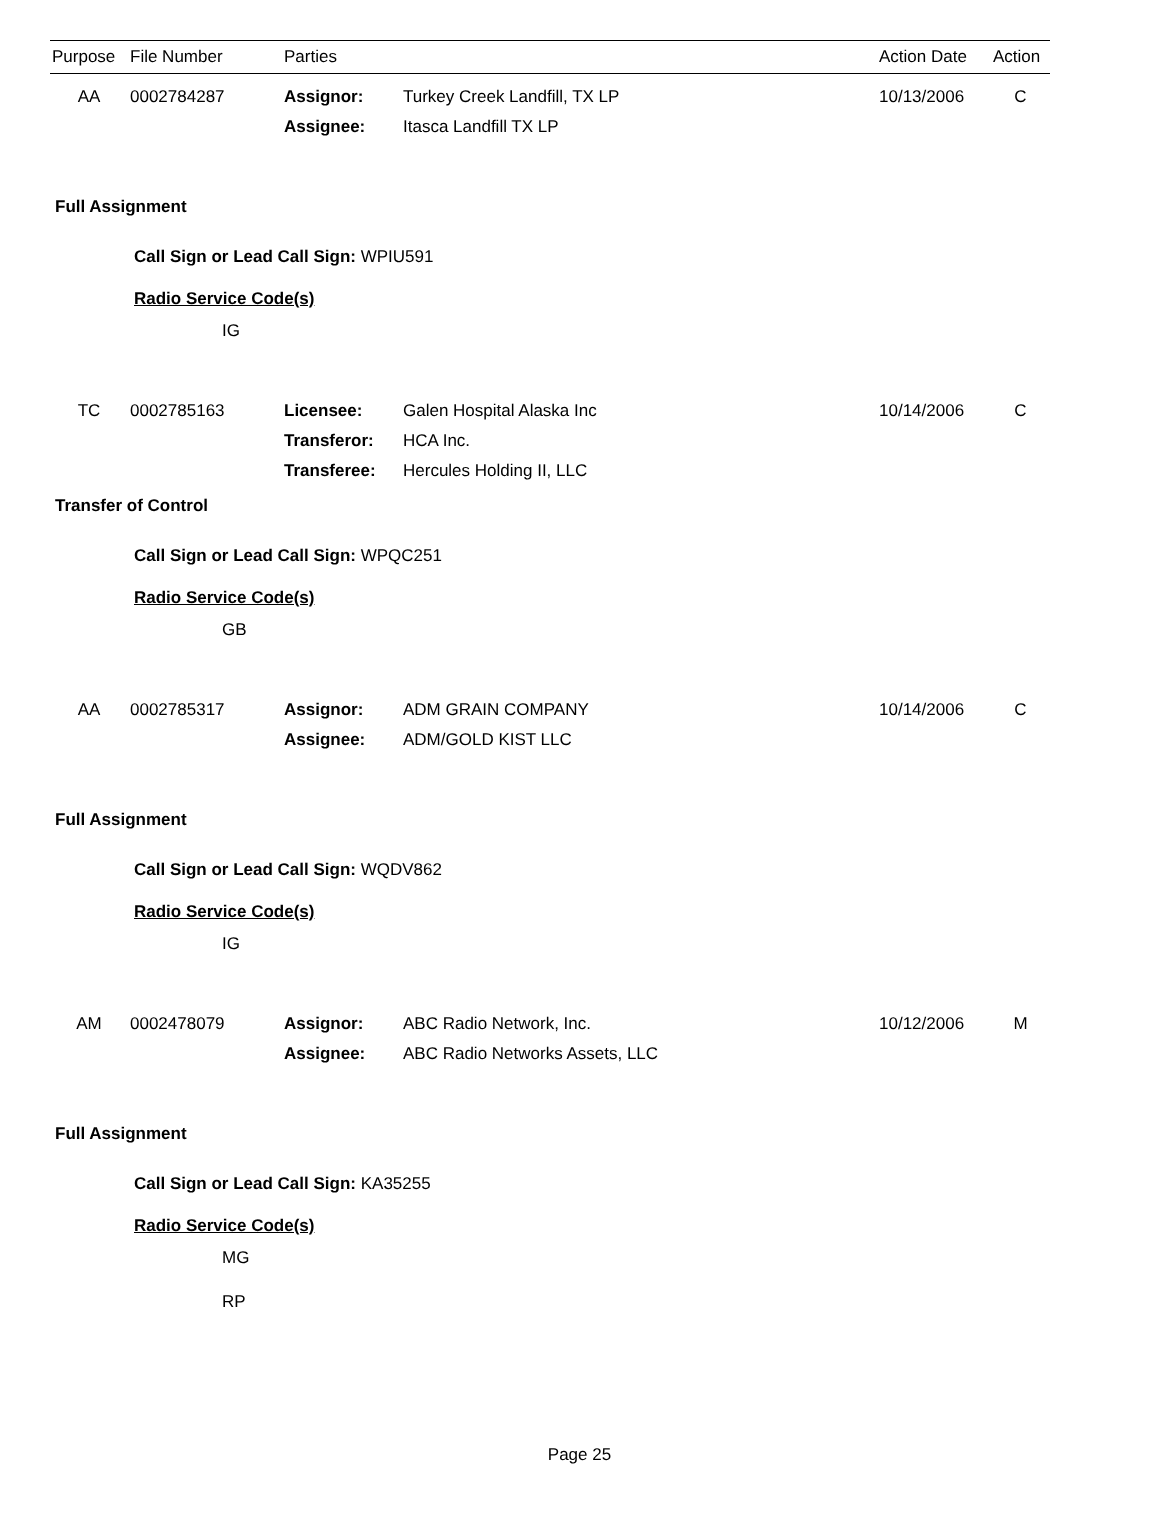| Purpose | File Number | Parties | | Action Date | Action |
| --- | --- | --- | --- | --- | --- |
| AA | 0002784287 | Assignor: | Turkey Creek Landfill, TX LP | 10/13/2006 | C |
| | | Assignee: | Itasca Landfill TX LP | | |
Full Assignment
Call Sign or Lead Call Sign: WPIU591
Radio Service Code(s)
IG
| TC | 0002785163 | Licensee: | Galen Hospital Alaska Inc | 10/14/2006 | C |
| | | Transferor: | HCA Inc. | | |
| | | Transferee: | Hercules Holding II, LLC | | |
Transfer of Control
Call Sign or Lead Call Sign: WPQC251
Radio Service Code(s)
GB
| AA | 0002785317 | Assignor: | ADM GRAIN COMPANY | 10/14/2006 | C |
| | | Assignee: | ADM/GOLD KIST LLC | | |
Full Assignment
Call Sign or Lead Call Sign: WQDV862
Radio Service Code(s)
IG
| AM | 0002478079 | Assignor: | ABC Radio Network, Inc. | 10/12/2006 | M |
| | | Assignee: | ABC Radio Networks Assets, LLC | | |
Full Assignment
Call Sign or Lead Call Sign: KA35255
Radio Service Code(s)
MG
RP
Page 25